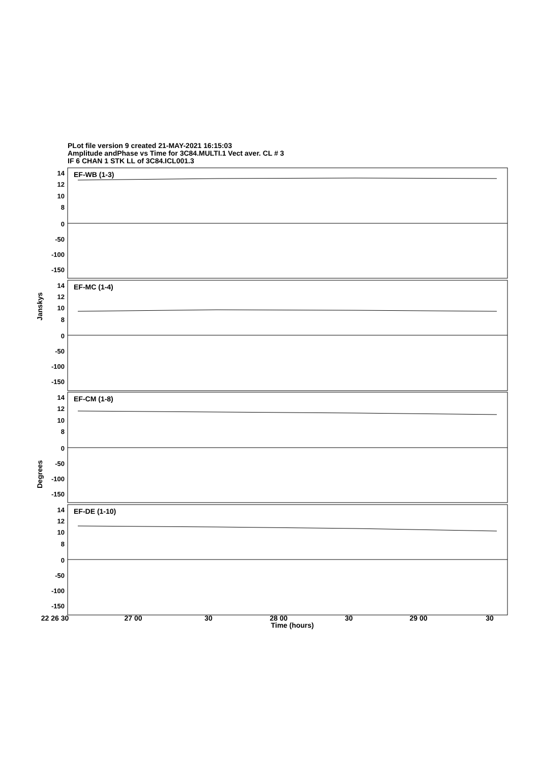PLot file version 9 created 21-MAY-2021 16:15:03
Amplitude andPhase vs Time for 3C84.MULTI.1 Vect aver. CL # 3
IF 6 CHAN 1 STK LL of 3C84.ICL001.3
22 26 30
27 00
30
28 00
30
29 00
30
Time (hours)
EF-WB (1-3)
EF-MC (1-4)
EF-CM (1-8)
EF-DE (1-10)
14
12
10
8
0
-50
-100
-150
14
12
10
8
0
-50
-100
-150
14
12
10
8
0
-50
-100
-150
14
12
10
8
0
-50
-100
-150
Janskys
Degrees